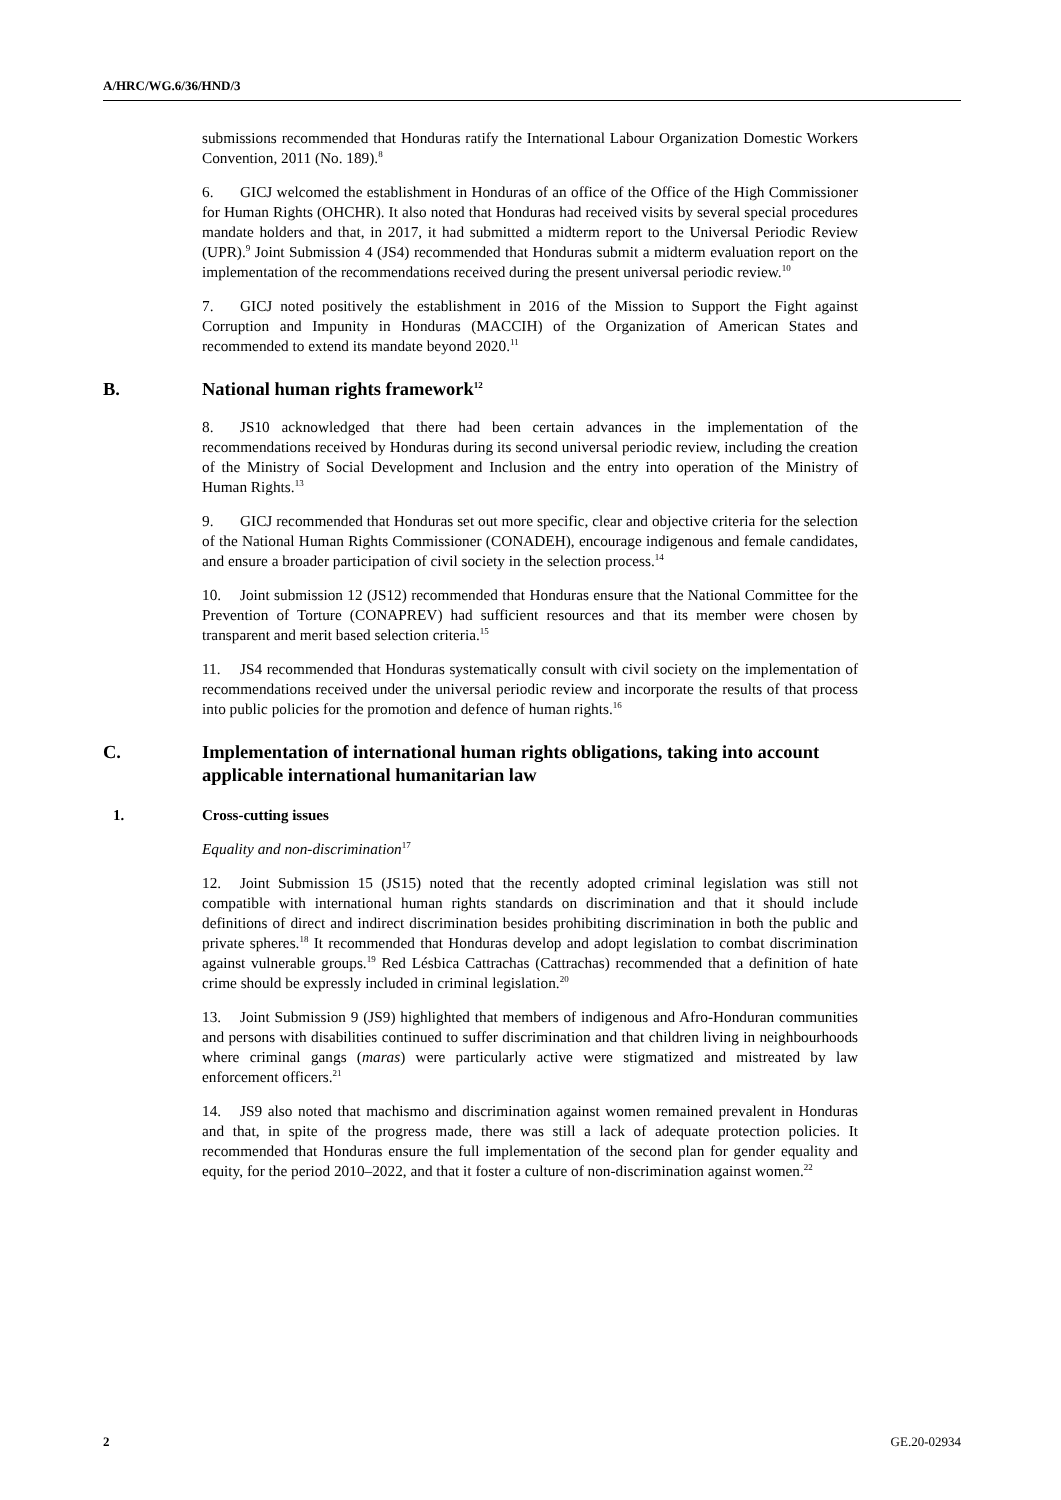A/HRC/WG.6/36/HND/3
submissions recommended that Honduras ratify the International Labour Organization Domestic Workers Convention, 2011 (No. 189).<sup>8</sup>
6. GICJ welcomed the establishment in Honduras of an office of the Office of the High Commissioner for Human Rights (OHCHR). It also noted that Honduras had received visits by several special procedures mandate holders and that, in 2017, it had submitted a midterm report to the Universal Periodic Review (UPR).<sup>9</sup> Joint Submission 4 (JS4) recommended that Honduras submit a midterm evaluation report on the implementation of the recommendations received during the present universal periodic review.<sup>10</sup>
7. GICJ noted positively the establishment in 2016 of the Mission to Support the Fight against Corruption and Impunity in Honduras (MACCIH) of the Organization of American States and recommended to extend its mandate beyond 2020.<sup>11</sup>
B. National human rights framework<sup>12</sup>
8. JS10 acknowledged that there had been certain advances in the implementation of the recommendations received by Honduras during its second universal periodic review, including the creation of the Ministry of Social Development and Inclusion and the entry into operation of the Ministry of Human Rights.<sup>13</sup>
9. GICJ recommended that Honduras set out more specific, clear and objective criteria for the selection of the National Human Rights Commissioner (CONADEH), encourage indigenous and female candidates, and ensure a broader participation of civil society in the selection process.<sup>14</sup>
10. Joint submission 12 (JS12) recommended that Honduras ensure that the National Committee for the Prevention of Torture (CONAPREV) had sufficient resources and that its member were chosen by transparent and merit based selection criteria.<sup>15</sup>
11. JS4 recommended that Honduras systematically consult with civil society on the implementation of recommendations received under the universal periodic review and incorporate the results of that process into public policies for the promotion and defence of human rights.<sup>16</sup>
C. Implementation of international human rights obligations, taking into account applicable international humanitarian law
1. Cross-cutting issues
Equality and non-discrimination<sup>17</sup>
12. Joint Submission 15 (JS15) noted that the recently adopted criminal legislation was still not compatible with international human rights standards on discrimination and that it should include definitions of direct and indirect discrimination besides prohibiting discrimination in both the public and private spheres.<sup>18</sup> It recommended that Honduras develop and adopt legislation to combat discrimination against vulnerable groups.<sup>19</sup> Red Lésbica Cattrachas (Cattrachas) recommended that a definition of hate crime should be expressly included in criminal legislation.<sup>20</sup>
13. Joint Submission 9 (JS9) highlighted that members of indigenous and Afro-Honduran communities and persons with disabilities continued to suffer discrimination and that children living in neighbourhoods where criminal gangs (maras) were particularly active were stigmatized and mistreated by law enforcement officers.<sup>21</sup>
14. JS9 also noted that machismo and discrimination against women remained prevalent in Honduras and that, in spite of the progress made, there was still a lack of adequate protection policies. It recommended that Honduras ensure the full implementation of the second plan for gender equality and equity, for the period 2010–2022, and that it foster a culture of non-discrimination against women.<sup>22</sup>
2 GE.20-02934